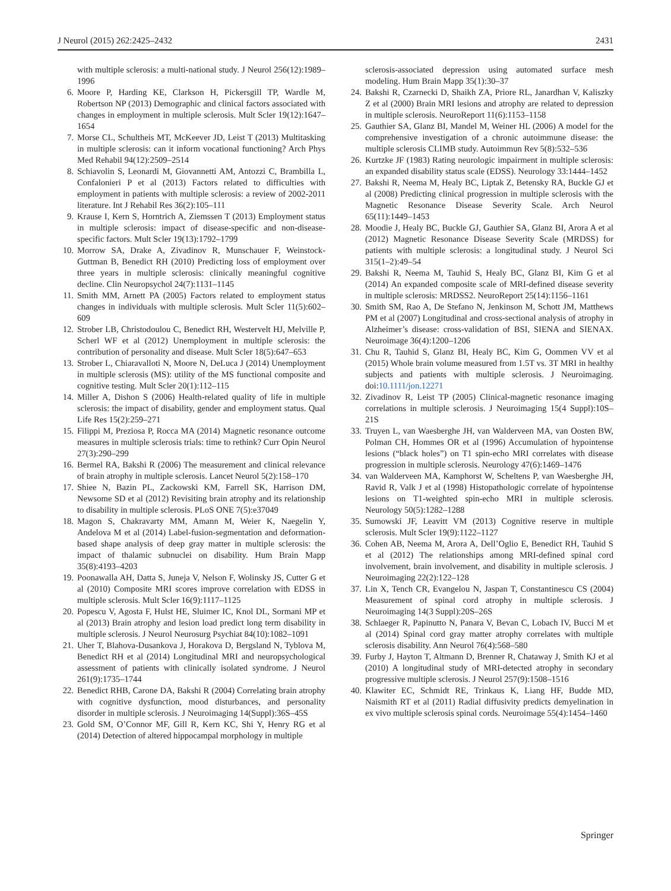J Neurol (2015) 262:2425–2432 2431
with multiple sclerosis: a multi-national study. J Neurol 256(12):1989–1996
6. Moore P, Harding KE, Clarkson H, Pickersgill TP, Wardle M, Robertson NP (2013) Demographic and clinical factors associated with changes in employment in multiple sclerosis. Mult Scler 19(12):1647–1654
7. Morse CL, Schultheis MT, McKeever JD, Leist T (2013) Multitasking in multiple sclerosis: can it inform vocational functioning? Arch Phys Med Rehabil 94(12):2509–2514
8. Schiavolin S, Leonardi M, Giovannetti AM, Antozzi C, Brambilla L, Confalonieri P et al (2013) Factors related to difficulties with employment in patients with multiple sclerosis: a review of 2002-2011 literature. Int J Rehabil Res 36(2):105–111
9. Krause I, Kern S, Horntrich A, Ziemssen T (2013) Employment status in multiple sclerosis: impact of disease-specific and non-disease-specific factors. Mult Scler 19(13):1792–1799
10. Morrow SA, Drake A, Zivadinov R, Munschauer F, Weinstock-Guttman B, Benedict RH (2010) Predicting loss of employment over three years in multiple sclerosis: clinically meaningful cognitive decline. Clin Neuropsychol 24(7):1131–1145
11. Smith MM, Arnett PA (2005) Factors related to employment status changes in individuals with multiple sclerosis. Mult Scler 11(5):602–609
12. Strober LB, Christodoulou C, Benedict RH, Westervelt HJ, Melville P, Scherl WF et al (2012) Unemployment in multiple sclerosis: the contribution of personality and disease. Mult Scler 18(5):647–653
13. Strober L, Chiaravalloti N, Moore N, DeLuca J (2014) Unemployment in multiple sclerosis (MS): utility of the MS functional composite and cognitive testing. Mult Scler 20(1):112–115
14. Miller A, Dishon S (2006) Health-related quality of life in multiple sclerosis: the impact of disability, gender and employment status. Qual Life Res 15(2):259–271
15. Filippi M, Preziosa P, Rocca MA (2014) Magnetic resonance outcome measures in multiple sclerosis trials: time to rethink? Curr Opin Neurol 27(3):290–299
16. Bermel RA, Bakshi R (2006) The measurement and clinical relevance of brain atrophy in multiple sclerosis. Lancet Neurol 5(2):158–170
17. Shiee N, Bazin PL, Zackowski KM, Farrell SK, Harrison DM, Newsome SD et al (2012) Revisiting brain atrophy and its relationship to disability in multiple sclerosis. PLoS ONE 7(5):e37049
18. Magon S, Chakravarty MM, Amann M, Weier K, Naegelin Y, Andelova M et al (2014) Label-fusion-segmentation and deformation-based shape analysis of deep gray matter in multiple sclerosis: the impact of thalamic subnuclei on disability. Hum Brain Mapp 35(8):4193–4203
19. Poonawalla AH, Datta S, Juneja V, Nelson F, Wolinsky JS, Cutter G et al (2010) Composite MRI scores improve correlation with EDSS in multiple sclerosis. Mult Scler 16(9):1117–1125
20. Popescu V, Agosta F, Hulst HE, Sluimer IC, Knol DL, Sormani MP et al (2013) Brain atrophy and lesion load predict long term disability in multiple sclerosis. J Neurol Neurosurg Psychiat 84(10):1082–1091
21. Uher T, Blahova-Dusankova J, Horakova D, Bergsland N, Tyblova M, Benedict RH et al (2014) Longitudinal MRI and neuropsychological assessment of patients with clinically isolated syndrome. J Neurol 261(9):1735–1744
22. Benedict RHB, Carone DA, Bakshi R (2004) Correlating brain atrophy with cognitive dysfunction, mood disturbances, and personality disorder in multiple sclerosis. J Neuroimaging 14(Suppl):36S–45S
23. Gold SM, O’Connor MF, Gill R, Kern KC, Shi Y, Henry RG et al (2014) Detection of altered hippocampal morphology in multiple
sclerosis-associated depression using automated surface mesh modeling. Hum Brain Mapp 35(1):30–37
24. Bakshi R, Czarnecki D, Shaikh ZA, Priore RL, Janardhan V, Kaliszky Z et al (2000) Brain MRI lesions and atrophy are related to depression in multiple sclerosis. NeuroReport 11(6):1153–1158
25. Gauthier SA, Glanz BI, Mandel M, Weiner HL (2006) A model for the comprehensive investigation of a chronic autoimmune disease: the multiple sclerosis CLIMB study. Autoimmun Rev 5(8):532–536
26. Kurtzke JF (1983) Rating neurologic impairment in multiple sclerosis: an expanded disability status scale (EDSS). Neurology 33:1444–1452
27. Bakshi R, Neema M, Healy BC, Liptak Z, Betensky RA, Buckle GJ et al (2008) Predicting clinical progression in multiple sclerosis with the Magnetic Resonance Disease Severity Scale. Arch Neurol 65(11):1449–1453
28. Moodie J, Healy BC, Buckle GJ, Gauthier SA, Glanz BI, Arora A et al (2012) Magnetic Resonance Disease Severity Scale (MRDSS) for patients with multiple sclerosis: a longitudinal study. J Neurol Sci 315(1–2):49–54
29. Bakshi R, Neema M, Tauhid S, Healy BC, Glanz BI, Kim G et al (2014) An expanded composite scale of MRI-defined disease severity in multiple sclerosis: MRDSS2. NeuroReport 25(14):1156–1161
30. Smith SM, Rao A, De Stefano N, Jenkinson M, Schott JM, Matthews PM et al (2007) Longitudinal and cross-sectional analysis of atrophy in Alzheimer’s disease: cross-validation of BSI, SIENA and SIENAX. Neuroimage 36(4):1200–1206
31. Chu R, Tauhid S, Glanz BI, Healy BC, Kim G, Oommen VV et al (2015) Whole brain volume measured from 1.5T vs. 3T MRI in healthy subjects and patients with multiple sclerosis. J Neuroimaging. doi:10.1111/jon.12271
32. Zivadinov R, Leist TP (2005) Clinical-magnetic resonance imaging correlations in multiple sclerosis. J Neuroimaging 15(4 Suppl):10S–21S
33. Truyen L, van Waesberghe JH, van Walderveen MA, van Oosten BW, Polman CH, Hommes OR et al (1996) Accumulation of hypointense lesions (“black holes”) on T1 spin-echo MRI correlates with disease progression in multiple sclerosis. Neurology 47(6):1469–1476
34. van Walderveen MA, Kamphorst W, Scheltens P, van Waesberghe JH, Ravid R, Valk J et al (1998) Histopathologic correlate of hypointense lesions on T1-weighted spin-echo MRI in multiple sclerosis. Neurology 50(5):1282–1288
35. Sumowski JF, Leavitt VM (2013) Cognitive reserve in multiple sclerosis. Mult Scler 19(9):1122–1127
36. Cohen AB, Neema M, Arora A, Dell’Oglio E, Benedict RH, Tauhid S et al (2012) The relationships among MRI-defined spinal cord involvement, brain involvement, and disability in multiple sclerosis. J Neuroimaging 22(2):122–128
37. Lin X, Tench CR, Evangelou N, Jaspan T, Constantinescu CS (2004) Measurement of spinal cord atrophy in multiple sclerosis. J Neuroimaging 14(3 Suppl):20S–26S
38. Schlaeger R, Papinutto N, Panara V, Bevan C, Lobach IV, Bucci M et al (2014) Spinal cord gray matter atrophy correlates with multiple sclerosis disability. Ann Neurol 76(4):568–580
39. Furby J, Hayton T, Altmann D, Brenner R, Chataway J, Smith KJ et al (2010) A longitudinal study of MRI-detected atrophy in secondary progressive multiple sclerosis. J Neurol 257(9):1508–1516
40. Klawiter EC, Schmidt RE, Trinkaus K, Liang HF, Budde MD, Naismith RT et al (2011) Radial diffusivity predicts demyelination in ex vivo multiple sclerosis spinal cords. Neuroimage 55(4):1454–1460
Springer